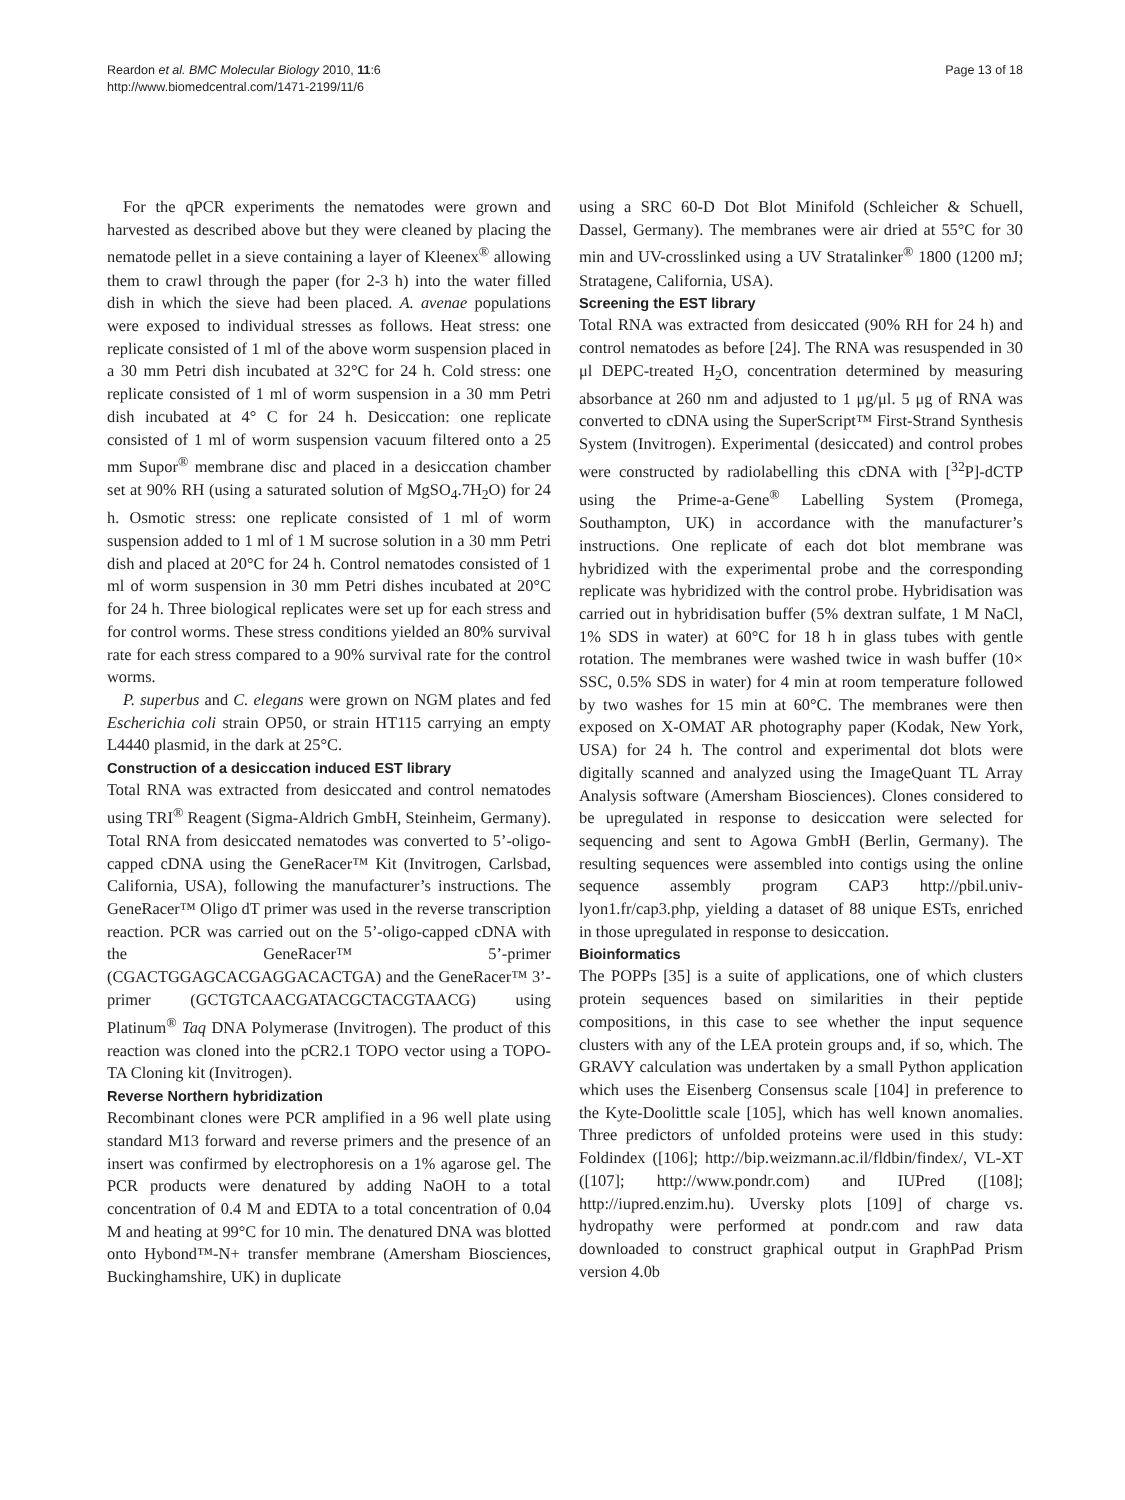Reardon et al. BMC Molecular Biology 2010, 11:6
http://www.biomedcentral.com/1471-2199/11/6
Page 13 of 18
For the qPCR experiments the nematodes were grown and harvested as described above but they were cleaned by placing the nematode pellet in a sieve containing a layer of Kleenex<sup>®</sup> allowing them to crawl through the paper (for 2-3 h) into the water filled dish in which the sieve had been placed. A. avenae populations were exposed to individual stresses as follows. Heat stress: one replicate consisted of 1 ml of the above worm suspension placed in a 30 mm Petri dish incubated at 32°C for 24 h. Cold stress: one replicate consisted of 1 ml of worm suspension in a 30 mm Petri dish incubated at 4° C for 24 h. Desiccation: one replicate consisted of 1 ml of worm suspension vacuum filtered onto a 25 mm Supor<sup>®</sup> membrane disc and placed in a desiccation chamber set at 90% RH (using a saturated solution of MgSO<sub>4</sub>.7H<sub>2</sub>O) for 24 h. Osmotic stress: one replicate consisted of 1 ml of worm suspension added to 1 ml of 1 M sucrose solution in a 30 mm Petri dish and placed at 20°C for 24 h. Control nematodes consisted of 1 ml of worm suspension in 30 mm Petri dishes incubated at 20°C for 24 h. Three biological replicates were set up for each stress and for control worms. These stress conditions yielded an 80% survival rate for each stress compared to a 90% survival rate for the control worms.
P. superbus and C. elegans were grown on NGM plates and fed Escherichia coli strain OP50, or strain HT115 carrying an empty L4440 plasmid, in the dark at 25°C.
Construction of a desiccation induced EST library
Total RNA was extracted from desiccated and control nematodes using TRI<sup>®</sup> Reagent (Sigma-Aldrich GmbH, Steinheim, Germany). Total RNA from desiccated nematodes was converted to 5’-oligo-capped cDNA using the GeneRacer™ Kit (Invitrogen, Carlsbad, California, USA), following the manufacturer’s instructions. The GeneRacer™ Oligo dT primer was used in the reverse transcription reaction. PCR was carried out on the 5’-oligo-capped cDNA with the GeneRacer™ 5’-primer (CGACTGGAGCACGAGGACACTGA) and the GeneRacer™ 3’-primer (GCTGTCAACGATACGCTACGTAACG) using Platinum<sup>®</sup> Taq DNA Polymerase (Invitrogen). The product of this reaction was cloned into the pCR2.1 TOPO vector using a TOPO-TA Cloning kit (Invitrogen).
Reverse Northern hybridization
Recombinant clones were PCR amplified in a 96 well plate using standard M13 forward and reverse primers and the presence of an insert was confirmed by electrophoresis on a 1% agarose gel. The PCR products were denatured by adding NaOH to a total concentration of 0.4 M and EDTA to a total concentration of 0.04 M and heating at 99°C for 10 min. The denatured DNA was blotted onto Hybond™-N+ transfer membrane (Amersham Biosciences, Buckinghamshire, UK) in duplicate
using a SRC 60-D Dot Blot Minifold (Schleicher & Schuell, Dassel, Germany). The membranes were air dried at 55°C for 30 min and UV-crosslinked using a UV Stratalinker<sup>®</sup> 1800 (1200 mJ; Stratagene, California, USA).
Screening the EST library
Total RNA was extracted from desiccated (90% RH for 24 h) and control nematodes as before [24]. The RNA was resuspended in 30 μl DEPC-treated H<sub>2</sub>O, concentration determined by measuring absorbance at 260 nm and adjusted to 1 μg/μl. 5 μg of RNA was converted to cDNA using the SuperScript™ First-Strand Synthesis System (Invitrogen). Experimental (desiccated) and control probes were constructed by radiolabelling this cDNA with [<sup>32</sup>P]-dCTP using the Prime-a-Gene<sup>®</sup> Labelling System (Promega, Southampton, UK) in accordance with the manufacturer’s instructions. One replicate of each dot blot membrane was hybridized with the experimental probe and the corresponding replicate was hybridized with the control probe. Hybridisation was carried out in hybridisation buffer (5% dextran sulfate, 1 M NaCl, 1% SDS in water) at 60°C for 18 h in glass tubes with gentle rotation. The membranes were washed twice in wash buffer (10× SSC, 0.5% SDS in water) for 4 min at room temperature followed by two washes for 15 min at 60°C. The membranes were then exposed on X-OMAT AR photography paper (Kodak, New York, USA) for 24 h. The control and experimental dot blots were digitally scanned and analyzed using the ImageQuant TL Array Analysis software (Amersham Biosciences). Clones considered to be upregulated in response to desiccation were selected for sequencing and sent to Agowa GmbH (Berlin, Germany). The resulting sequences were assembled into contigs using the online sequence assembly program CAP3 http://pbil.univ-lyon1.fr/cap3.php, yielding a dataset of 88 unique ESTs, enriched in those upregulated in response to desiccation.
Bioinformatics
The POPPs [35] is a suite of applications, one of which clusters protein sequences based on similarities in their peptide compositions, in this case to see whether the input sequence clusters with any of the LEA protein groups and, if so, which. The GRAVY calculation was undertaken by a small Python application which uses the Eisenberg Consensus scale [104] in preference to the Kyte-Doolittle scale [105], which has well known anomalies. Three predictors of unfolded proteins were used in this study: Foldindex ([106]; http://bip.weizmann.ac.il/fldbin/findex/, VL-XT ([107]; http://www.pondr.com) and IUPred ([108]; http://iupred.enzim.hu). Uversky plots [109] of charge vs. hydropathy were performed at pondr.com and raw data downloaded to construct graphical output in GraphPad Prism version 4.0b